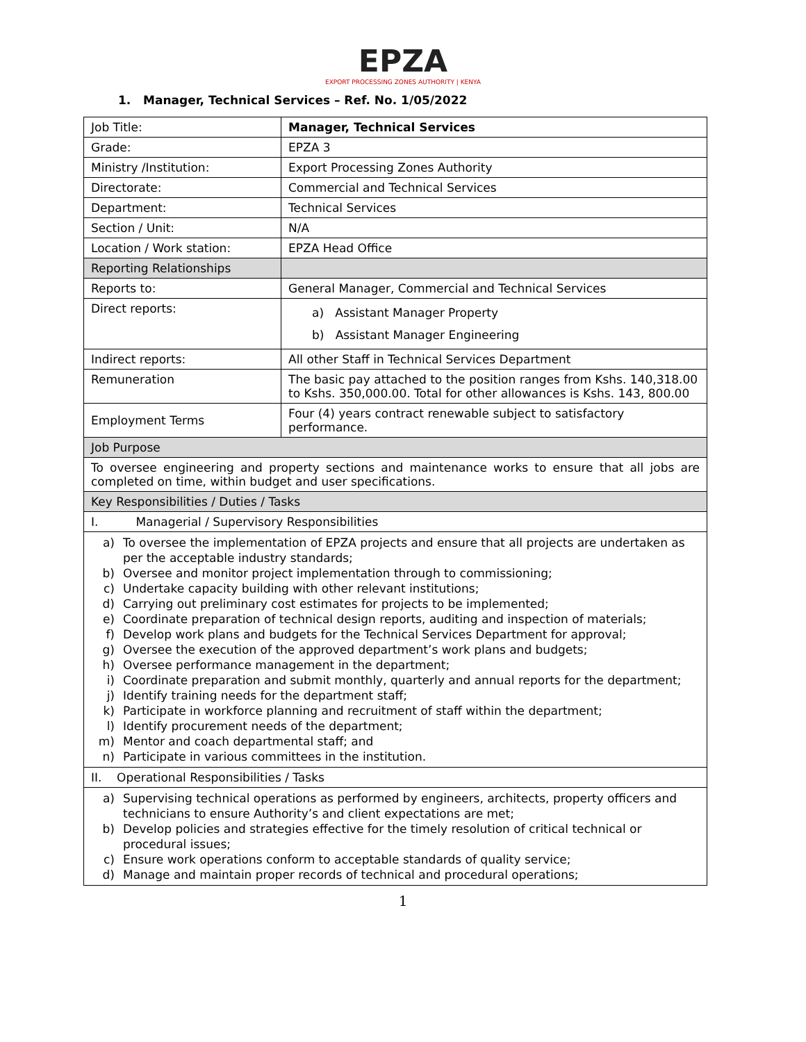EPZA
EXPORT PROCESSING ZONES AUTHORITY | KENYA
1. Manager, Technical Services – Ref. No. 1/05/2022
| Job Title: | Manager, Technical Services |
| Grade: | EPZA 3 |
| Ministry /Institution: | Export Processing Zones Authority |
| Directorate: | Commercial and Technical Services |
| Department: | Technical Services |
| Section / Unit: | N/A |
| Location / Work station: | EPZA Head Office |
| Reporting Relationships | |
| Reports to: | General Manager, Commercial and Technical Services |
| Direct reports: | a) Assistant Manager Property b) Assistant Manager Engineering |
| Indirect reports: | All other Staff in Technical Services Department |
| Remuneration | The basic pay attached to the position ranges from Kshs. 140,318.00 to Kshs. 350,000.00. Total for other allowances is Kshs. 143, 800.00 |
| Employment Terms | Four (4) years contract renewable subject to satisfactory performance. |
| Job Purpose | |
| To oversee engineering and property sections and maintenance works to ensure that all jobs are completed on time, within budget and user specifications. | |
| Key Responsibilities / Duties / Tasks | |
| I. Managerial / Supervisory Responsibilities | |
| a) To oversee the implementation of EPZA projects and ensure that all projects are undertaken as per the acceptable industry standards; b) Oversee and monitor project implementation through to commissioning; c) Undertake capacity building with other relevant institutions; d) Carrying out preliminary cost estimates for projects to be implemented; e) Coordinate preparation of technical design reports, auditing and inspection of materials; f) Develop work plans and budgets for the Technical Services Department for approval; g) Oversee the execution of the approved department’s work plans and budgets; h) Oversee performance management in the department; i) Coordinate preparation and submit monthly, quarterly and annual reports for the department; j) Identify training needs for the department staff; k) Participate in workforce planning and recruitment of staff within the department; l) Identify procurement needs of the department; m) Mentor and coach departmental staff; and n) Participate in various committees in the institution. | |
| II. Operational Responsibilities / Tasks | |
| a) Supervising technical operations as performed by engineers, architects, property officers and technicians to ensure Authority’s and client expectations are met; b) Develop policies and strategies effective for the timely resolution of critical technical or procedural issues; c) Ensure work operations conform to acceptable standards of quality service; d) Manage and maintain proper records of technical and procedural operations; | |
1